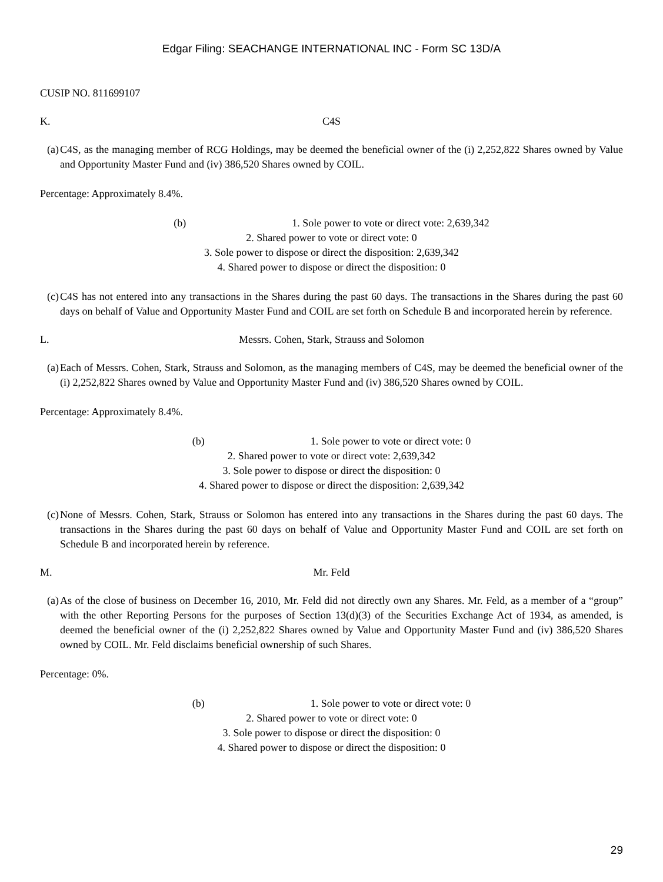Edgar Filing: SEACHANGE INTERNATIONAL INC - Form SC 13D/A
CUSIP NO. 811699107
K. C4S
(a) C4S, as the managing member of RCG Holdings, may be deemed the beneficial owner of the (i) 2,252,822 Shares owned by Value and Opportunity Master Fund and (iv) 386,520 Shares owned by COIL.
Percentage: Approximately 8.4%.
(b) 1. Sole power to vote or direct vote: 2,639,342
2. Shared power to vote or direct vote: 0
3. Sole power to dispose or direct the disposition: 2,639,342
4. Shared power to dispose or direct the disposition: 0
(c) C4S has not entered into any transactions in the Shares during the past 60 days. The transactions in the Shares during the past 60 days on behalf of Value and Opportunity Master Fund and COIL are set forth on Schedule B and incorporated herein by reference.
L. Messrs. Cohen, Stark, Strauss and Solomon
(a) Each of Messrs. Cohen, Stark, Strauss and Solomon, as the managing members of C4S, may be deemed the beneficial owner of the (i) 2,252,822 Shares owned by Value and Opportunity Master Fund and (iv) 386,520 Shares owned by COIL.
Percentage: Approximately 8.4%.
(b) 1. Sole power to vote or direct vote: 0
2. Shared power to vote or direct vote: 2,639,342
3. Sole power to dispose or direct the disposition: 0
4. Shared power to dispose or direct the disposition: 2,639,342
(c) None of Messrs. Cohen, Stark, Strauss or Solomon has entered into any transactions in the Shares during the past 60 days. The transactions in the Shares during the past 60 days on behalf of Value and Opportunity Master Fund and COIL are set forth on Schedule B and incorporated herein by reference.
M. Mr. Feld
(a) As of the close of business on December 16, 2010, Mr. Feld did not directly own any Shares. Mr. Feld, as a member of a “group” with the other Reporting Persons for the purposes of Section 13(d)(3) of the Securities Exchange Act of 1934, as amended, is deemed the beneficial owner of the (i) 2,252,822 Shares owned by Value and Opportunity Master Fund and (iv) 386,520 Shares owned by COIL. Mr. Feld disclaims beneficial ownership of such Shares.
Percentage: 0%.
(b) 1. Sole power to vote or direct vote: 0
2. Shared power to vote or direct vote: 0
3. Sole power to dispose or direct the disposition: 0
4. Shared power to dispose or direct the disposition: 0
29